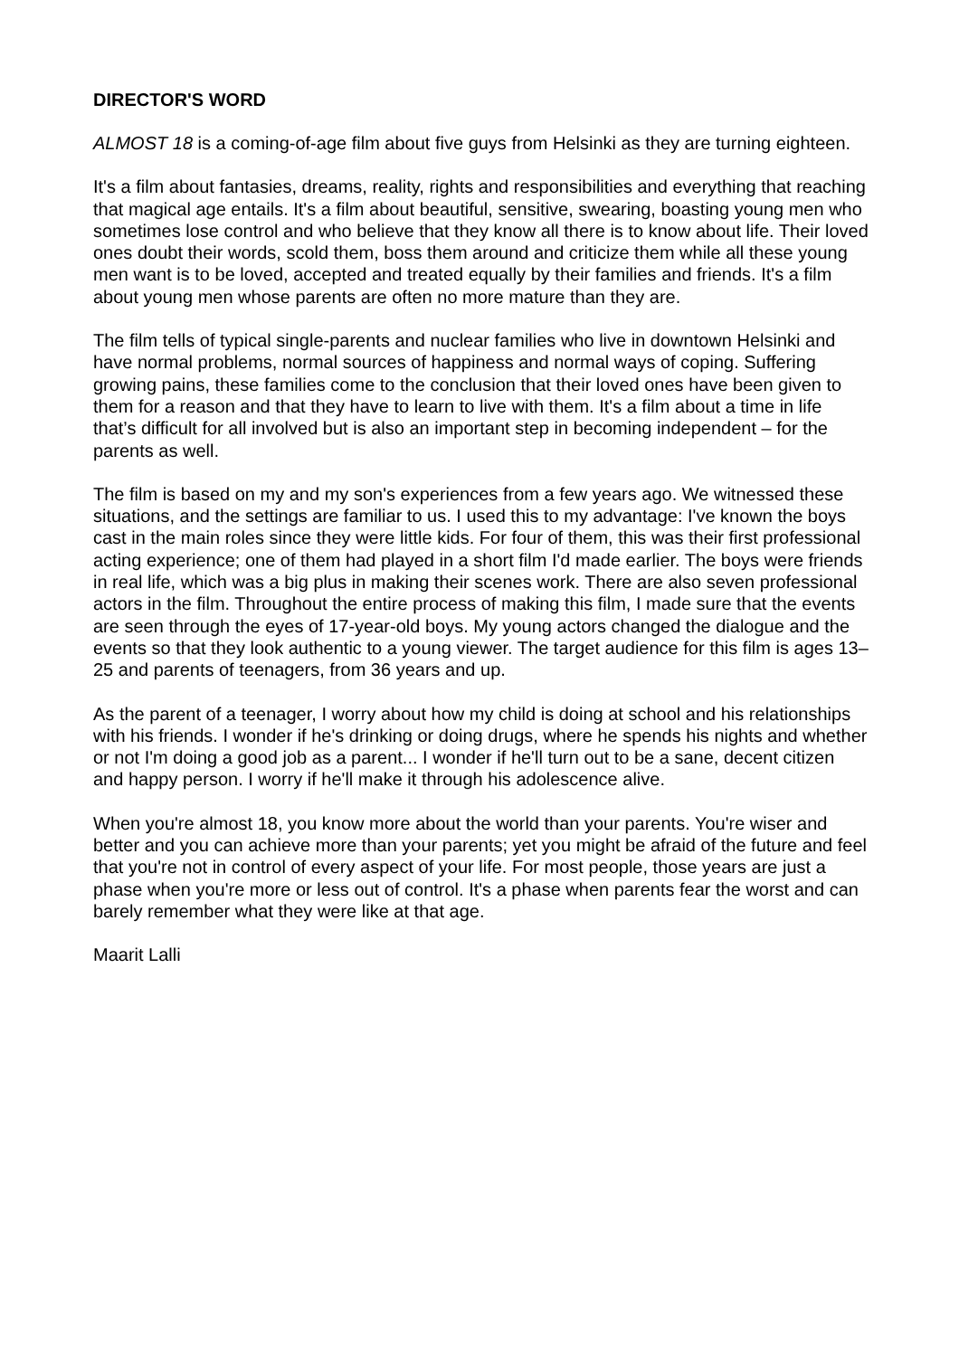DIRECTOR'S WORD
ALMOST 18 is a coming-of-age film about five guys from Helsinki as they are turning eighteen.
It's a film about fantasies, dreams, reality, rights and responsibilities and everything that reaching that magical age entails. It's a film about beautiful, sensitive, swearing, boasting young men who sometimes lose control and who believe that they know all there is to know about life. Their loved ones doubt their words, scold them, boss them around and criticize them while all these young men want is to be loved, accepted and treated equally by their families and friends. It's a film about young men whose parents are often no more mature than they are.
The film tells of typical single-parents and nuclear families who live in downtown Helsinki and have normal problems, normal sources of happiness and normal ways of coping. Suffering growing pains, these families come to the conclusion that their loved ones have been given to them for a reason and that they have to learn to live with them. It's a film about a time in life that’s difficult for all involved but is also an important step in becoming independent – for the parents as well.
The film is based on my and my son's experiences from a few years ago. We witnessed these situations, and the settings are familiar to us. I used this to my advantage: I've known the boys cast in the main roles since they were little kids. For four of them, this was their first professional acting experience; one of them had played in a short film I'd made earlier. The boys were friends in real life, which was a big plus in making their scenes work. There are also seven professional actors in the film. Throughout the entire process of making this film, I made sure that the events are seen through the eyes of 17-year-old boys. My young actors changed the dialogue and the events so that they look authentic to a young viewer. The target audience for this film is ages 13–25 and parents of teenagers, from 36 years and up.
As the parent of a teenager, I worry about how my child is doing at school and his relationships with his friends. I wonder if he's drinking or doing drugs, where he spends his nights and whether or not I'm doing a good job as a parent... I wonder if he'll turn out to be a sane, decent citizen and happy person. I worry if he'll make it through his adolescence alive.
When you're almost 18, you know more about the world than your parents. You're wiser and better and you can achieve more than your parents; yet you might be afraid of the future and feel that you're not in control of every aspect of your life. For most people, those years are just a phase when you're more or less out of control. It's a phase when parents fear the worst and can barely remember what they were like at that age.
Maarit Lalli